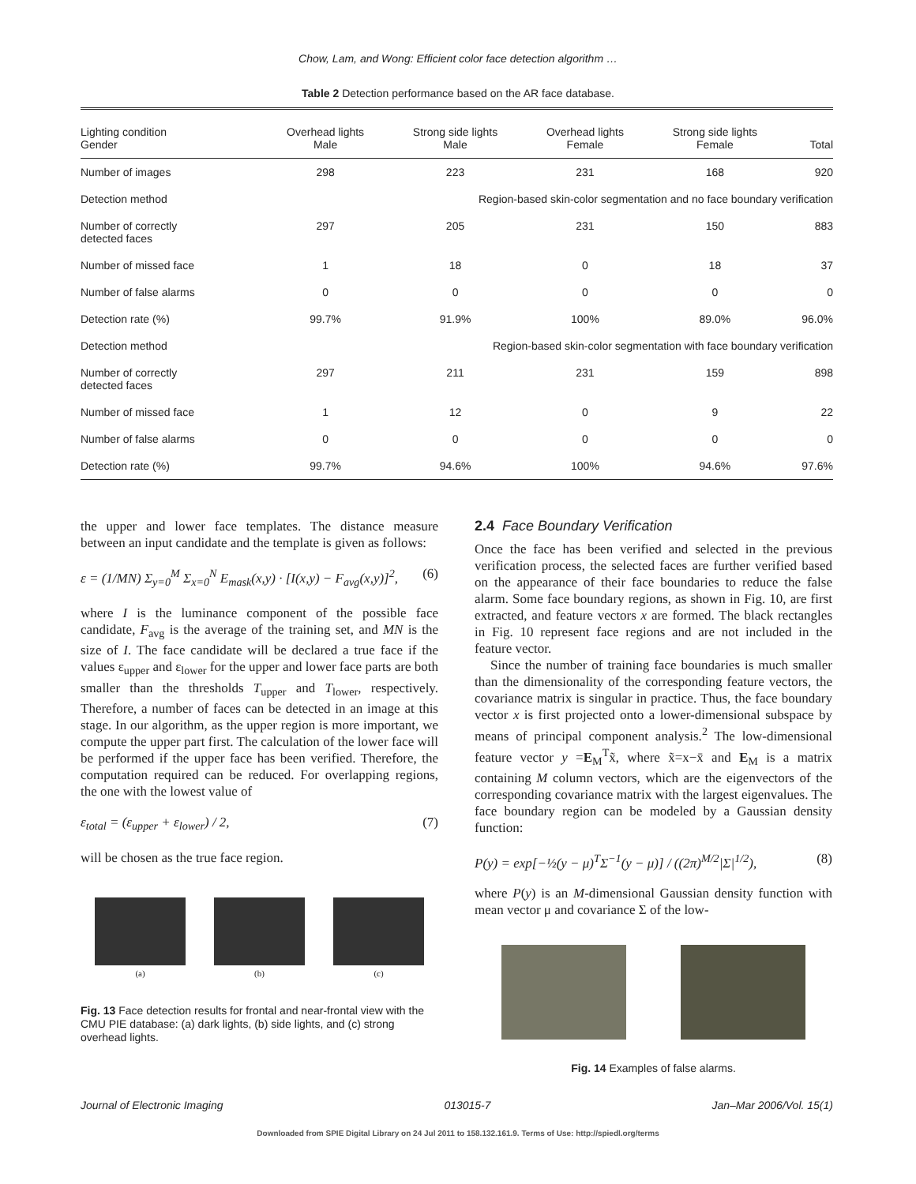Chow, Lam, and Wong: Efficient color face detection algorithm …
Table 2 Detection performance based on the AR face database.
| Lighting condition Gender | Overhead lights Male | Strong side lights Male | Overhead lights Female | Strong side lights Female | Total |
| --- | --- | --- | --- | --- | --- |
| Number of images | 298 | 223 | 231 | 168 | 920 |
| Detection method | Region-based skin-color segmentation and no face boundary verification | | | | |
| Number of correctly detected faces | 297 | 205 | 231 | 150 | 883 |
| Number of missed face | 1 | 18 | 0 | 18 | 37 |
| Number of false alarms | 0 | 0 | 0 | 0 | 0 |
| Detection rate (%) | 99.7% | 91.9% | 100% | 89.0% | 96.0% |
| Detection method | Region-based skin-color segmentation with face boundary verification | | | | |
| Number of correctly detected faces | 297 | 211 | 231 | 159 | 898 |
| Number of missed face | 1 | 12 | 0 | 9 | 22 |
| Number of false alarms | 0 | 0 | 0 | 0 | 0 |
| Detection rate (%) | 99.7% | 94.6% | 100% | 94.6% | 97.6% |
the upper and lower face templates. The distance measure between an input candidate and the template is given as follows:
ε = (1/MN) Σ<sub>y=0</sub><sup>M</sup> Σ<sub>x=0</sub><sup>N</sup> E<sub>mask</sub>(x,y) · [I(x,y) − F<sub>avg</sub>(x,y)]<sup>2</sup>, (6)
where I is the luminance component of the possible face candidate, F<sub>avg</sub> is the average of the training set, and MN is the size of I. The face candidate will be declared a true face if the values ε<sub>upper</sub> and ε<sub>lower</sub> for the upper and lower face parts are both smaller than the thresholds T<sub>upper</sub> and T<sub>lower</sub>, respectively. Therefore, a number of faces can be detected in an image at this stage. In our algorithm, as the upper region is more important, we compute the upper part first. The calculation of the lower face will be performed if the upper face has been verified. Therefore, the computation required can be reduced. For overlapping regions, the one with the lowest value of
ε<sub>total</sub> = (ε<sub>upper</sub> + ε<sub>lower</sub>) / 2, (7)
will be chosen as the true face region.
(a) (b) (c)
Fig. 13 Face detection results for frontal and near-frontal view with the CMU PIE database: (a) dark lights, (b) side lights, and (c) strong overhead lights.
2.4 Face Boundary Verification
Once the face has been verified and selected in the previous verification process, the selected faces are further verified based on the appearance of their face boundaries to reduce the false alarm. Some face boundary regions, as shown in Fig. 10, are first extracted, and feature vectors x are formed. The black rectangles in Fig. 10 represent face regions and are not included in the feature vector.
Since the number of training face boundaries is much smaller than the dimensionality of the corresponding feature vectors, the covariance matrix is singular in practice. Thus, the face boundary vector x is first projected onto a lower-dimensional subspace by means of principal component analysis.<sup>2</sup> The low-dimensional feature vector y =E<sub>M</sub><sup>T</sup>x̃, where x̃=x−x̄ and E<sub>M</sub> is a matrix containing M column vectors, which are the eigenvectors of the corresponding covariance matrix with the largest eigenvalues. The face boundary region can be modeled by a Gaussian density function:
P(y) = exp[−½(y − μ)<sup>T</sup>Σ<sup>−1</sup>(y − μ)] / ((2π)<sup>M/2</sup>|Σ|<sup>1/2</sup>), (8)
where P(y) is an M-dimensional Gaussian density function with mean vector μ and covariance Σ of the low-
Fig. 14 Examples of false alarms.
Journal of Electronic Imaging 013015-7 Jan–Mar 2006/Vol. 15(1)
Downloaded from SPIE Digital Library on 24 Jul 2011 to 158.132.161.9. Terms of Use: http://spiedl.org/terms